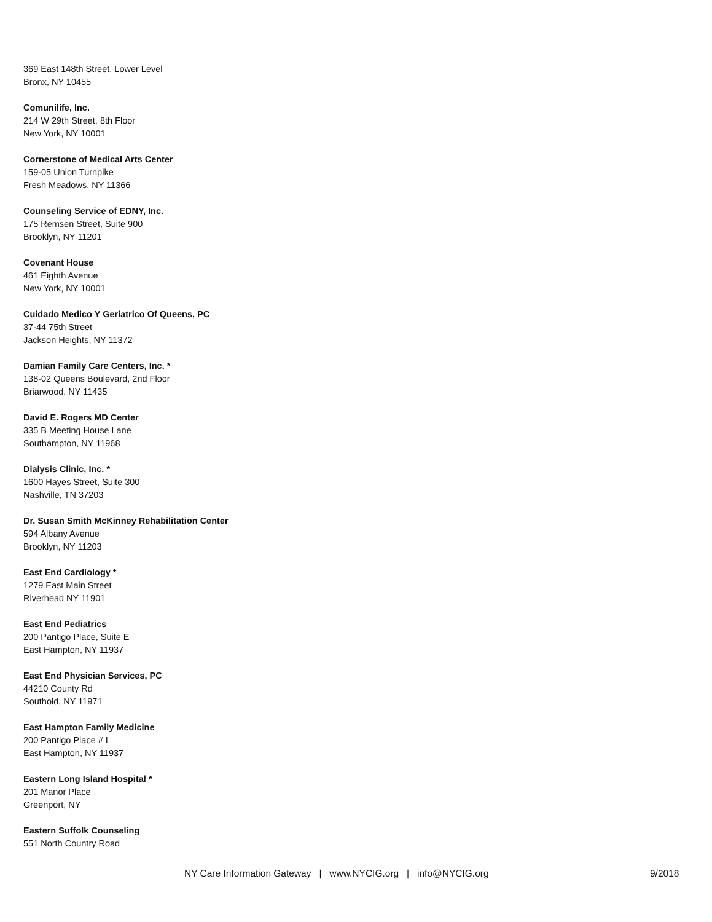369 East 148th Street, Lower Level
Bronx, NY 10455
Comunilife, Inc.
214 W 29th Street, 8th Floor
New York, NY 10001
Cornerstone of Medical Arts Center
159-05 Union Turnpike
Fresh Meadows, NY 11366
Counseling Service of EDNY, Inc.
175 Remsen Street, Suite 900
Brooklyn, NY 11201
Covenant House
461 Eighth Avenue
New York, NY 10001
Cuidado Medico Y Geriatrico Of Queens, PC
37-44 75th Street
Jackson Heights, NY 11372
Damian Family Care Centers, Inc. *
138-02 Queens Boulevard, 2nd Floor
Briarwood, NY 11435
David E. Rogers MD Center
335 B Meeting House Lane
Southampton, NY 11968
Dialysis Clinic, Inc. *
1600 Hayes Street, Suite 300
Nashville, TN 37203
Dr. Susan Smith McKinney Rehabilitation Center
594 Albany Avenue
Brooklyn, NY 11203
East End Cardiology *
1279 East Main Street
Riverhead NY 11901
East End Pediatrics
200 Pantigo Place, Suite E
East Hampton, NY 11937
East End Physician Services, PC
44210 County Rd
Southold, NY 11971
East Hampton Family Medicine
200 Pantigo Place # I
East Hampton, NY 11937
Eastern Long Island Hospital *
201 Manor Place
Greenport, NY
Eastern Suffolk Counseling
551 North Country Road
NY Care Information Gateway | www.NYCIG.org | info@NYCIG.org 9/2018